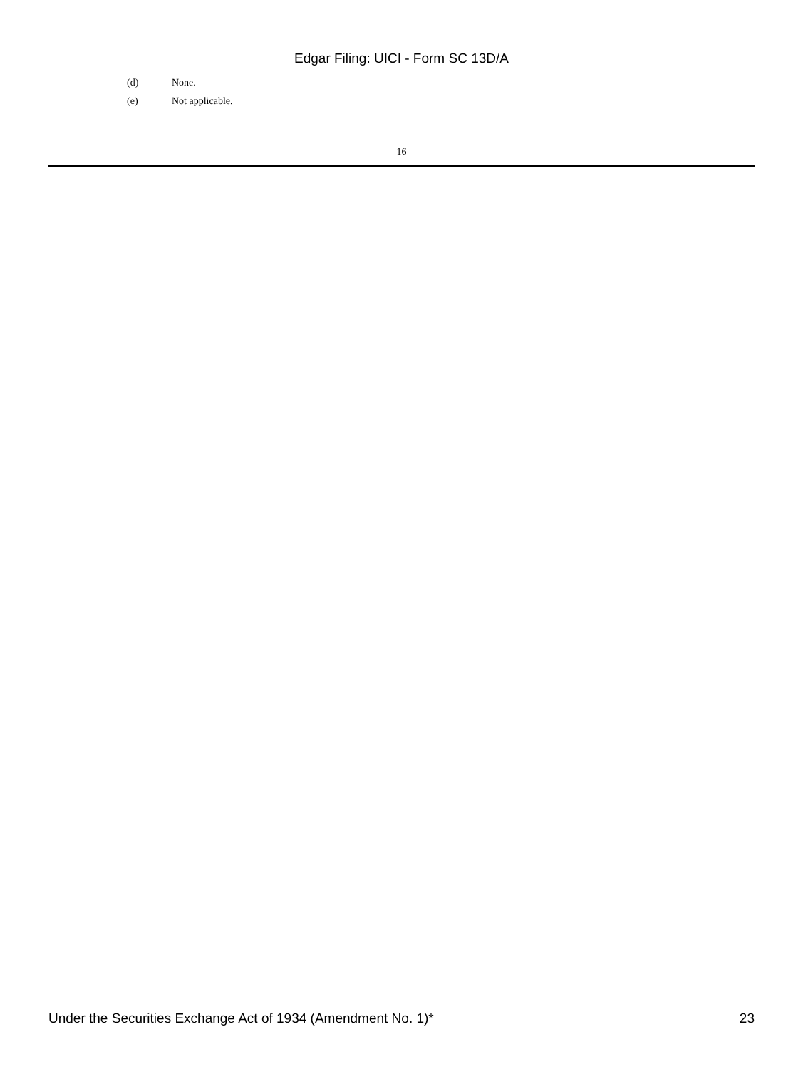Edgar Filing: UICI - Form SC 13D/A
(d) None.
(e) Not applicable.
16
Under the Securities Exchange Act of 1934 (Amendment No. 1)* 23